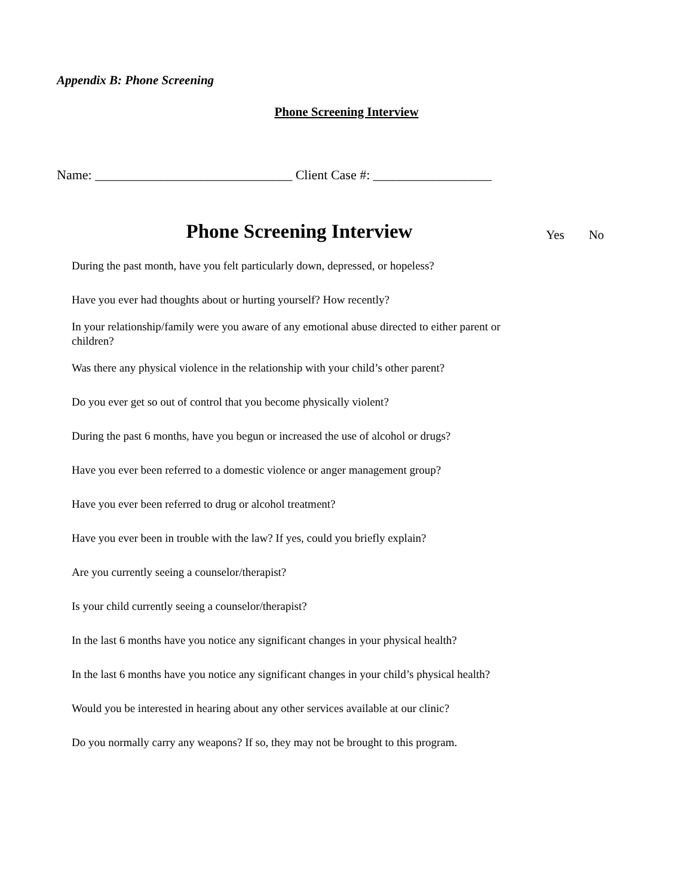Appendix B: Phone Screening
Phone Screening Interview
Name: ______________________________ Client Case #: __________________
| Phone Screening Interview | Yes | No |
| --- | --- | --- |
| During the past month, have you felt particularly down, depressed, or hopeless? | | |
| Have you ever had thoughts about or hurting yourself? How recently? | | |
| In your relationship/family were you aware of any emotional abuse directed to either parent or children? | | |
| Was there any physical violence in the relationship with your child’s other parent? | | |
| Do you ever get so out of control that you become physically violent? | | |
| During the past 6 months, have you begun or increased the use of alcohol or drugs? | | |
| Have you ever been referred to a domestic violence or anger management group? | | |
| Have you ever been referred to drug or alcohol treatment? | | |
| Have you ever been in trouble with the law? If yes, could you briefly explain? | | |
| Are you currently seeing a counselor/therapist? | | |
| Is your child currently seeing a counselor/therapist? | | |
| In the last 6 months have you notice any significant changes in your physical health? | | |
| In the last 6 months have you notice any significant changes in your child’s physical health? | | |
| Would you be interested in hearing about any other services available at our clinic? | | |
| Do you normally carry any weapons? If so, they may not be brought to this program. | | |